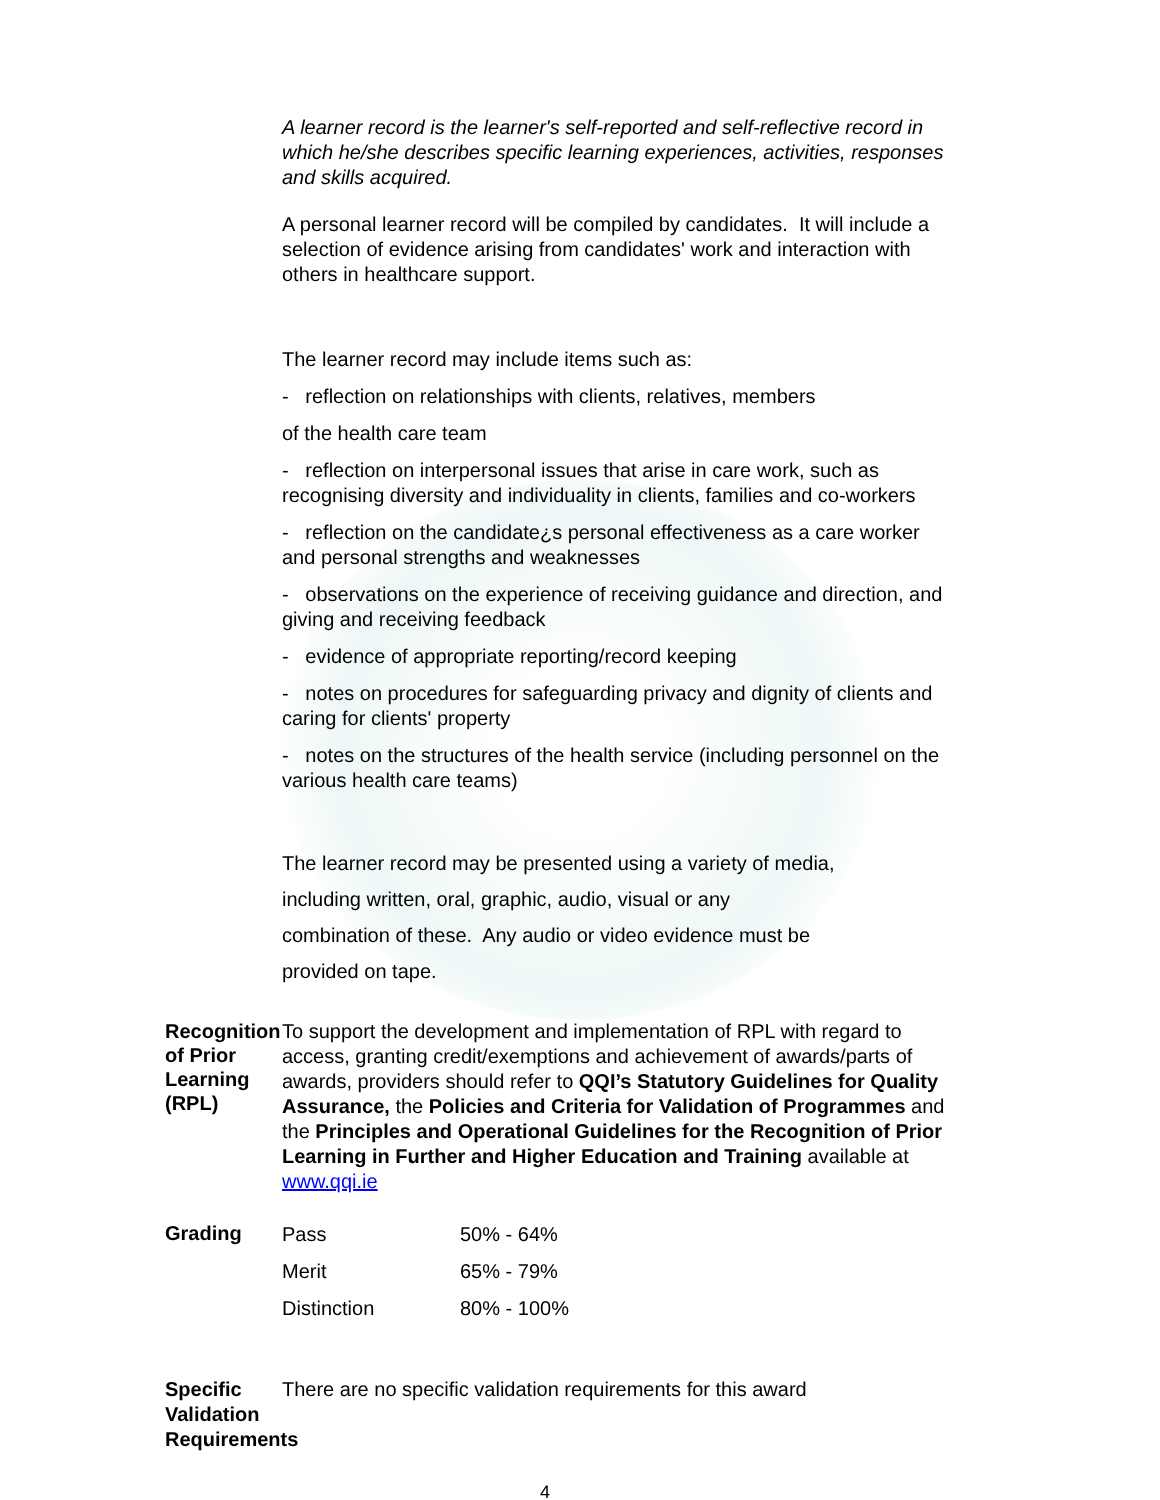A learner record is the learner's self-reported and self-reflective record in which he/she describes specific learning experiences, activities, responses and skills acquired.
A personal learner record will be compiled by candidates. It will include a selection of evidence arising from candidates' work and interaction with others in healthcare support.
The learner record may include items such as:
- reflection on relationships with clients, relatives, members
of the health care team
- reflection on interpersonal issues that arise in care work, such as recognising diversity and individuality in clients, families and co-workers
- reflection on the candidate¿s personal effectiveness as a care worker and personal strengths and weaknesses
- observations on the experience of receiving guidance and direction, and giving and receiving feedback
- evidence of appropriate reporting/record keeping
- notes on procedures for safeguarding privacy and dignity of clients and caring for clients' property
- notes on the structures of the health service (including personnel on the various health care teams)
The learner record may be presented using a variety of media,
including written, oral, graphic, audio, visual or any
combination of these. Any audio or video evidence must be
provided on tape.
Recognition of Prior Learning (RPL)
To support the development and implementation of RPL with regard to access, granting credit/exemptions and achievement of awards/parts of awards, providers should refer to QQI’s Statutory Guidelines for Quality Assurance, the Policies and Criteria for Validation of Programmes and the Principles and Operational Guidelines for the Recognition of Prior Learning in Further and Higher Education and Training available at www.qqi.ie
Grading
| Pass | 50% - 64% |
| Merit | 65% - 79% |
| Distinction | 80% - 100% |
Specific Validation Requirements
There are no specific validation requirements for this award
4